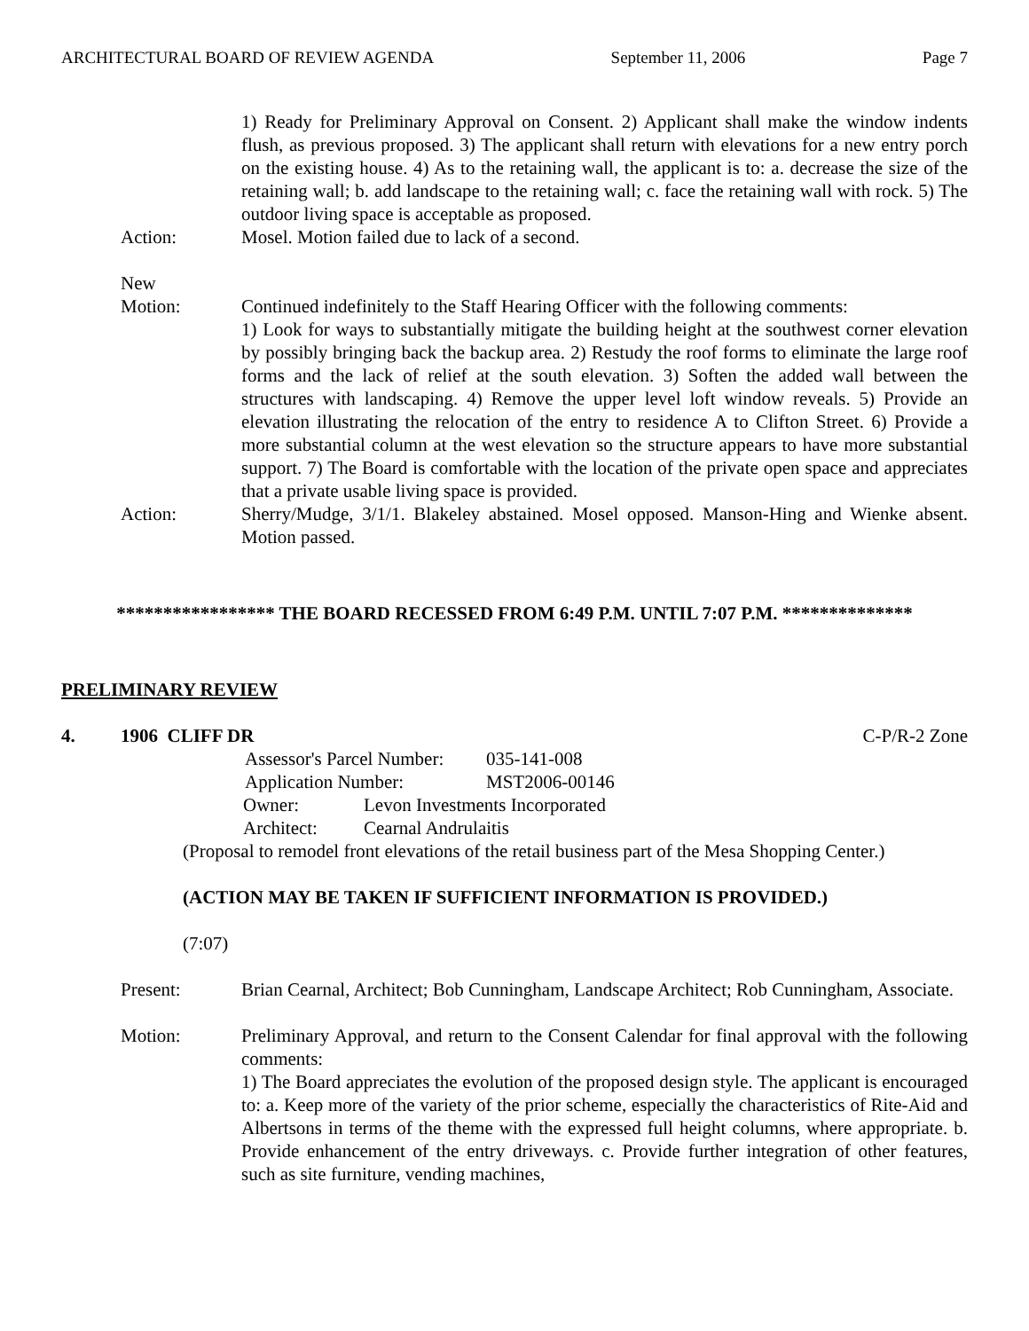ARCHITECTURAL BOARD OF REVIEW AGENDA September 11, 2006 Page 7
1) Ready for Preliminary Approval on Consent. 2) Applicant shall make the window indents flush, as previous proposed. 3) The applicant shall return with elevations for a new entry porch on the existing house. 4) As to the retaining wall, the applicant is to: a. decrease the size of the retaining wall; b. add landscape to the retaining wall; c. face the retaining wall with rock. 5) The outdoor living space is acceptable as proposed.
Action: Mosel. Motion failed due to lack of a second.
New
Motion:
Continued indefinitely to the Staff Hearing Officer with the following comments:
1) Look for ways to substantially mitigate the building height at the southwest corner elevation by possibly bringing back the backup area. 2) Restudy the roof forms to eliminate the large roof forms and the lack of relief at the south elevation. 3) Soften the added wall between the structures with landscaping. 4) Remove the upper level loft window reveals. 5) Provide an elevation illustrating the relocation of the entry to residence A to Clifton Street. 6) Provide a more substantial column at the west elevation so the structure appears to have more substantial support. 7) The Board is comfortable with the location of the private open space and appreciates that a private usable living space is provided.
Action: Sherry/Mudge, 3/1/1. Blakeley abstained. Mosel opposed. Manson-Hing and Wienke absent. Motion passed.
***************** THE BOARD RECESSED FROM 6:49 P.M. UNTIL 7:07 P.M. **************
PRELIMINARY REVIEW
4. 1906 CLIFF DR C-P/R-2 Zone
Assessor's Parcel Number: 035-141-008
Application Number: MST2006-00146
Owner: Levon Investments Incorporated
Architect: Cearnal Andrulaitis
(Proposal to remodel front elevations of the retail business part of the Mesa Shopping Center.)
(ACTION MAY BE TAKEN IF SUFFICIENT INFORMATION IS PROVIDED.)
(7:07)
Present: Brian Cearnal, Architect; Bob Cunningham, Landscape Architect; Rob Cunningham, Associate.
Motion: Preliminary Approval, and return to the Consent Calendar for final approval with the following comments:
1) The Board appreciates the evolution of the proposed design style. The applicant is encouraged to: a. Keep more of the variety of the prior scheme, especially the characteristics of Rite-Aid and Albertsons in terms of the theme with the expressed full height columns, where appropriate. b. Provide enhancement of the entry driveways. c. Provide further integration of other features, such as site furniture, vending machines,